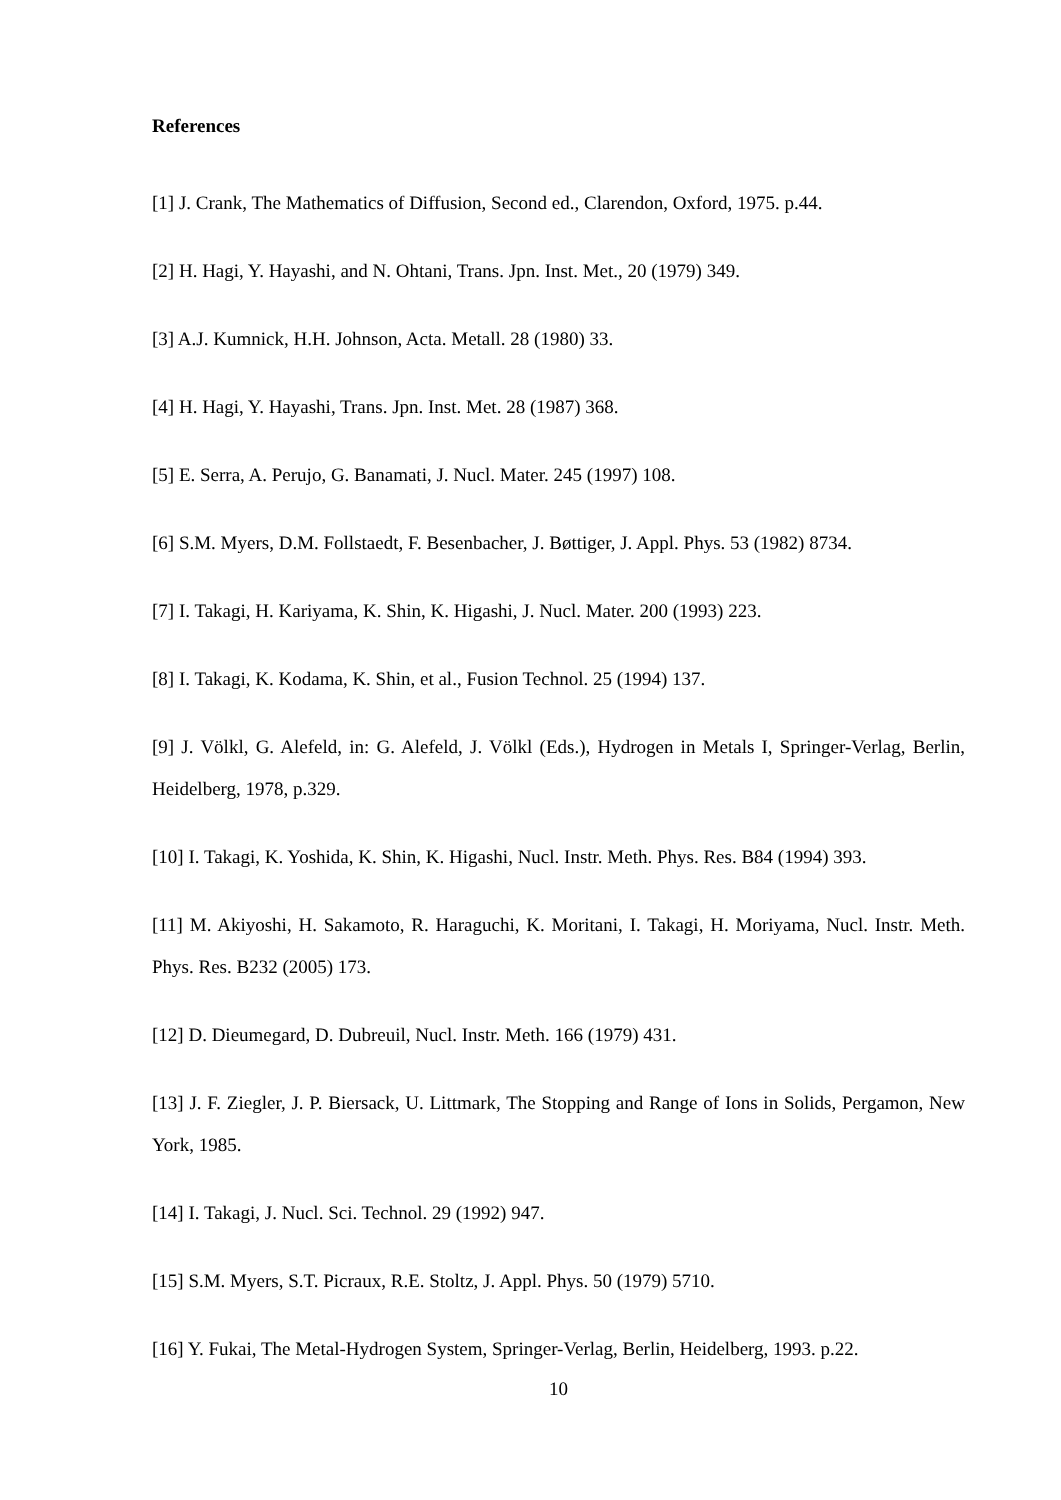References
[1] J. Crank, The Mathematics of Diffusion, Second ed., Clarendon, Oxford, 1975. p.44.
[2] H. Hagi, Y. Hayashi, and N. Ohtani, Trans. Jpn. Inst. Met., 20 (1979) 349.
[3] A.J. Kumnick, H.H. Johnson, Acta. Metall. 28 (1980) 33.
[4] H. Hagi, Y. Hayashi, Trans. Jpn. Inst. Met. 28 (1987) 368.
[5] E. Serra, A. Perujo, G. Banamati, J. Nucl. Mater. 245 (1997) 108.
[6] S.M. Myers, D.M. Follstaedt, F. Besenbacher, J. Bøttiger, J. Appl. Phys. 53 (1982) 8734.
[7] I. Takagi, H. Kariyama, K. Shin, K. Higashi, J. Nucl. Mater. 200 (1993) 223.
[8] I. Takagi, K. Kodama, K. Shin, et al., Fusion Technol. 25 (1994) 137.
[9] J. Völkl, G. Alefeld, in: G. Alefeld, J. Völkl (Eds.), Hydrogen in Metals I, Springer-Verlag, Berlin, Heidelberg, 1978, p.329.
[10] I. Takagi, K. Yoshida, K. Shin, K. Higashi, Nucl. Instr. Meth. Phys. Res. B84 (1994) 393.
[11] M. Akiyoshi, H. Sakamoto, R. Haraguchi, K. Moritani, I. Takagi, H. Moriyama, Nucl. Instr. Meth. Phys. Res. B232 (2005) 173.
[12] D. Dieumegard, D. Dubreuil, Nucl. Instr. Meth. 166 (1979) 431.
[13] J. F. Ziegler, J. P. Biersack, U. Littmark, The Stopping and Range of Ions in Solids, Pergamon, New York, 1985.
[14] I. Takagi, J. Nucl. Sci. Technol. 29 (1992) 947.
[15] S.M. Myers, S.T. Picraux, R.E. Stoltz, J. Appl. Phys. 50 (1979) 5710.
[16] Y. Fukai, The Metal-Hydrogen System, Springer-Verlag, Berlin, Heidelberg, 1993. p.22.
10